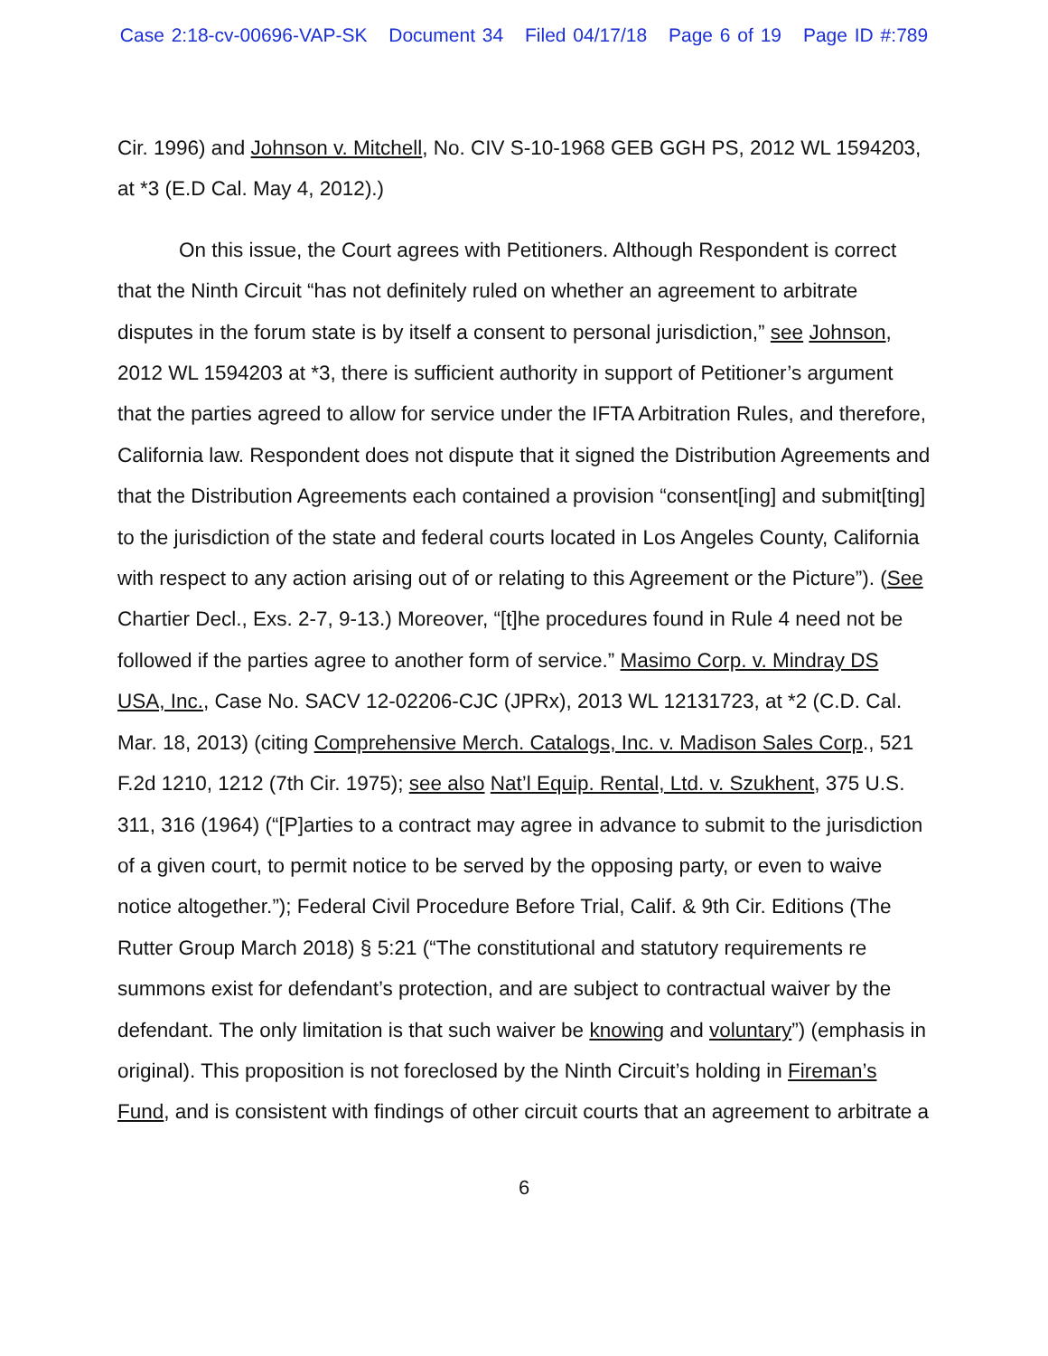Case 2:18-cv-00696-VAP-SK Document 34 Filed 04/17/18 Page 6 of 19 Page ID #:789
Cir. 1996) and Johnson v. Mitchell, No. CIV S-10-1968 GEB GGH PS, 2012 WL 1594203, at *3 (E.D Cal. May 4, 2012).)
On this issue, the Court agrees with Petitioners. Although Respondent is correct that the Ninth Circuit “has not definitely ruled on whether an agreement to arbitrate disputes in the forum state is by itself a consent to personal jurisdiction,” see Johnson, 2012 WL 1594203 at *3, there is sufficient authority in support of Petitioner’s argument that the parties agreed to allow for service under the IFTA Arbitration Rules, and therefore, California law. Respondent does not dispute that it signed the Distribution Agreements and that the Distribution Agreements each contained a provision “consent[ing] and submit[ting] to the jurisdiction of the state and federal courts located in Los Angeles County, California with respect to any action arising out of or relating to this Agreement or the Picture”). (See Chartier Decl., Exs. 2-7, 9-13.) Moreover, “[t]he procedures found in Rule 4 need not be followed if the parties agree to another form of service.” Masimo Corp. v. Mindray DS USA, Inc., Case No. SACV 12-02206-CJC (JPRx), 2013 WL 12131723, at *2 (C.D. Cal. Mar. 18, 2013) (citing Comprehensive Merch. Catalogs, Inc. v. Madison Sales Corp., 521 F.2d 1210, 1212 (7th Cir. 1975); see also Nat’l Equip. Rental, Ltd. v. Szukhent, 375 U.S. 311, 316 (1964) (“[P]arties to a contract may agree in advance to submit to the jurisdiction of a given court, to permit notice to be served by the opposing party, or even to waive notice altogether.”); Federal Civil Procedure Before Trial, Calif. & 9th Cir. Editions (The Rutter Group March 2018) § 5:21 (“The constitutional and statutory requirements re summons exist for defendant’s protection, and are subject to contractual waiver by the defendant. The only limitation is that such waiver be knowing and voluntary”) (emphasis in original). This proposition is not foreclosed by the Ninth Circuit’s holding in Fireman’s Fund, and is consistent with findings of other circuit courts that an agreement to arbitrate a
6